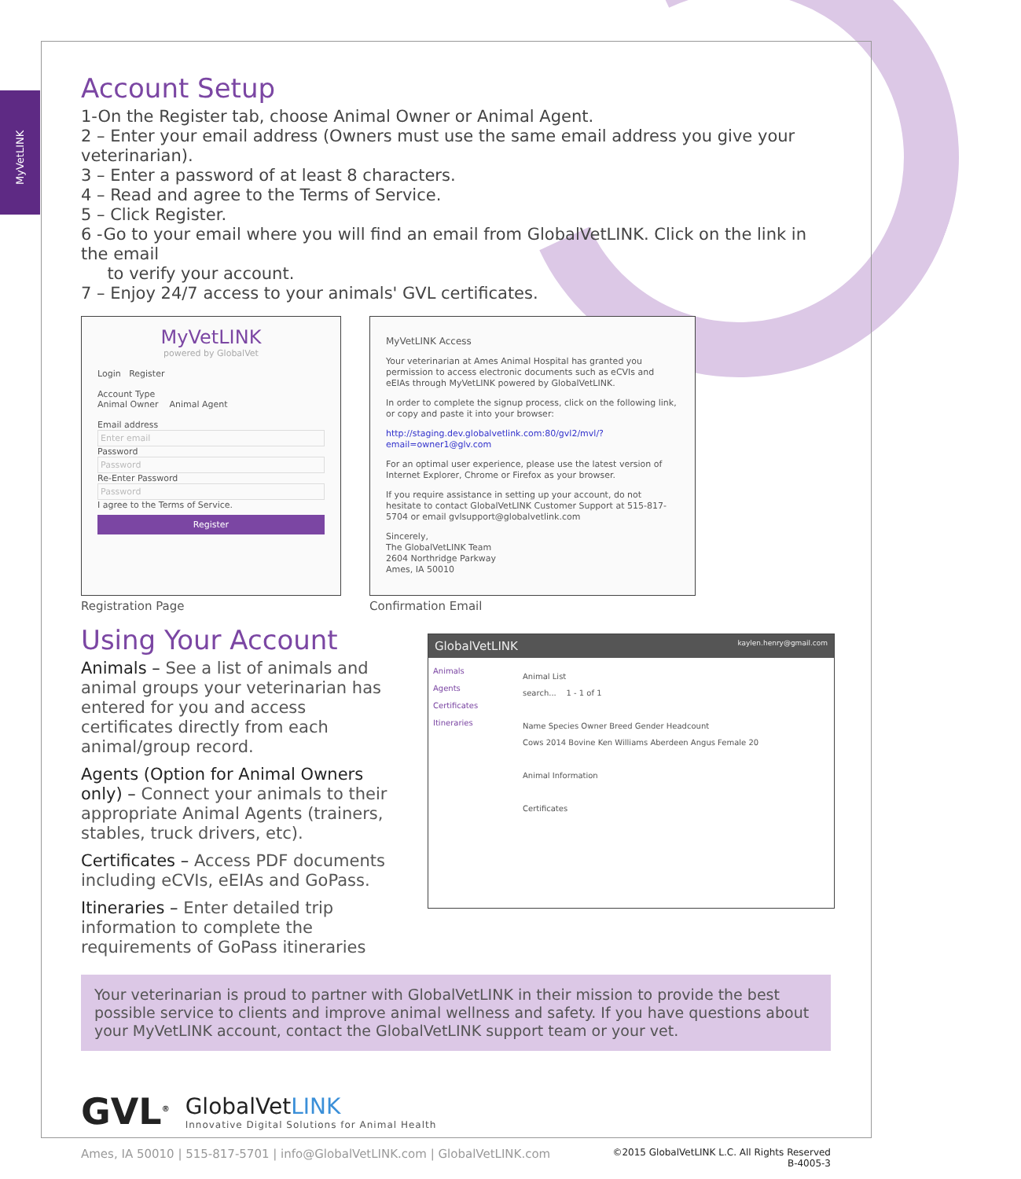MyVetLINK
Account Setup
1-On the Register tab, choose Animal Owner or Animal Agent.
2 – Enter your email address (Owners must use the same email address you give your veterinarian).
3 – Enter a password of at least 8 characters.
4 – Read and agree to the Terms of Service.
5 – Click Register.
6 -Go to your email where you will find an email from GlobalVetLINK. Click on the link in the email
to verify your account.
7 – Enjoy 24/7 access to your animals' GVL certificates.
MyVetLINK
powered by GlobalVet
Login Register
Account Type
Animal Owner Animal Agent
Email address
Enter email
Password
Password
Re-Enter Password
Password
I agree to the Terms of Service.
Register
Registration Page
MyVetLINK Access
Your veterinarian at Ames Animal Hospital has granted you permission to access electronic documents such as eCVIs and eEIAs through MyVetLINK powered by GlobalVetLINK.
In order to complete the signup process, click on the following link, or copy and paste it into your browser:
http://staging.dev.globalvetlink.com:80/gvl2/mvl/?email=owner1@glv.com
For an optimal user experience, please use the latest version of Internet Explorer, Chrome or Firefox as your browser.
If you require assistance in setting up your account, do not hesitate to contact GlobalVetLINK Customer Support at 515-817-5704 or email gvlsupport@globalvetlink.com
Sincerely,
The GlobalVetLINK Team
2604 Northridge Parkway
Ames, IA 50010
Confirmation Email
Using Your Account
Animals – See a list of animals and animal groups your veterinarian has entered for you and access certificates directly from each animal/group record.
Agents (Option for Animal Owners only) – Connect your animals to their appropriate Animal Agents (trainers, stables, truck drivers, etc).
Certificates – Access PDF documents including eCVIs, eEIAs and GoPass.
Itineraries – Enter detailed trip information to complete the requirements of GoPass itineraries
GlobalVetLINK kaylen.henry@gmail.com
Animals
Agents
Certificates
Itineraries
Animal List
search... 1 - 1 of 1
Name Species Owner Breed Gender Headcount
Cows 2014 Bovine Ken Williams Aberdeen Angus Female 20
Animal Information
Certificates
Your veterinarian is proud to partner with GlobalVetLINK in their mission to provide the best possible service to clients and improve animal wellness and safety. If you have questions about your MyVetLINK account, contact the GlobalVetLINK support team or your vet.
GVL<sup>®</sup>
GlobalVetLINK
Innovative Digital Solutions for Animal Health
Ames, IA 50010 | 515-817-5701 | info@GlobalVetLINK.com | GlobalVetLINK.com ©2015 GlobalVetLINK L.C. All Rights Reserved
B-4005-3